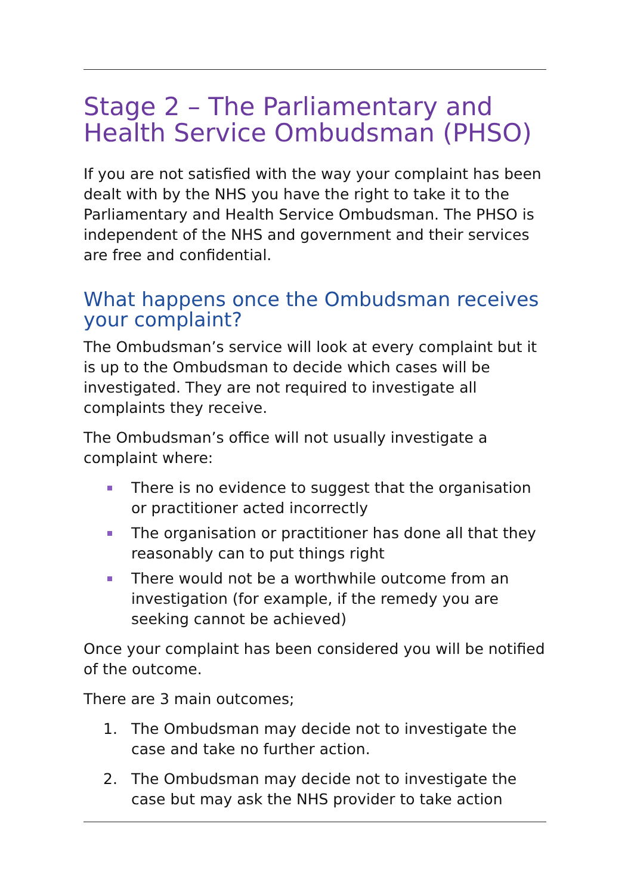Stage 2 – The Parliamentary and Health Service Ombudsman (PHSO)
If you are not satisfied with the way your complaint has been dealt with by the NHS you have the right to take it to the Parliamentary and Health Service Ombudsman. The PHSO is independent of the NHS and government and their services are free and confidential.
What happens once the Ombudsman receives your complaint?
The Ombudsman’s service will look at every complaint but it is up to the Ombudsman to decide which cases will be investigated. They are not required to investigate all complaints they receive.
The Ombudsman’s office will not usually investigate a complaint where:
There is no evidence to suggest that the organisation or practitioner acted incorrectly
The organisation or practitioner has done all that they reasonably can to put things right
There would not be a worthwhile outcome from an investigation (for example, if the remedy you are seeking cannot be achieved)
Once your complaint has been considered you will be notified of the outcome.
There are 3 main outcomes;
1. The Ombudsman may decide not to investigate the case and take no further action.
2. The Ombudsman may decide not to investigate the case but may ask the NHS provider to take action